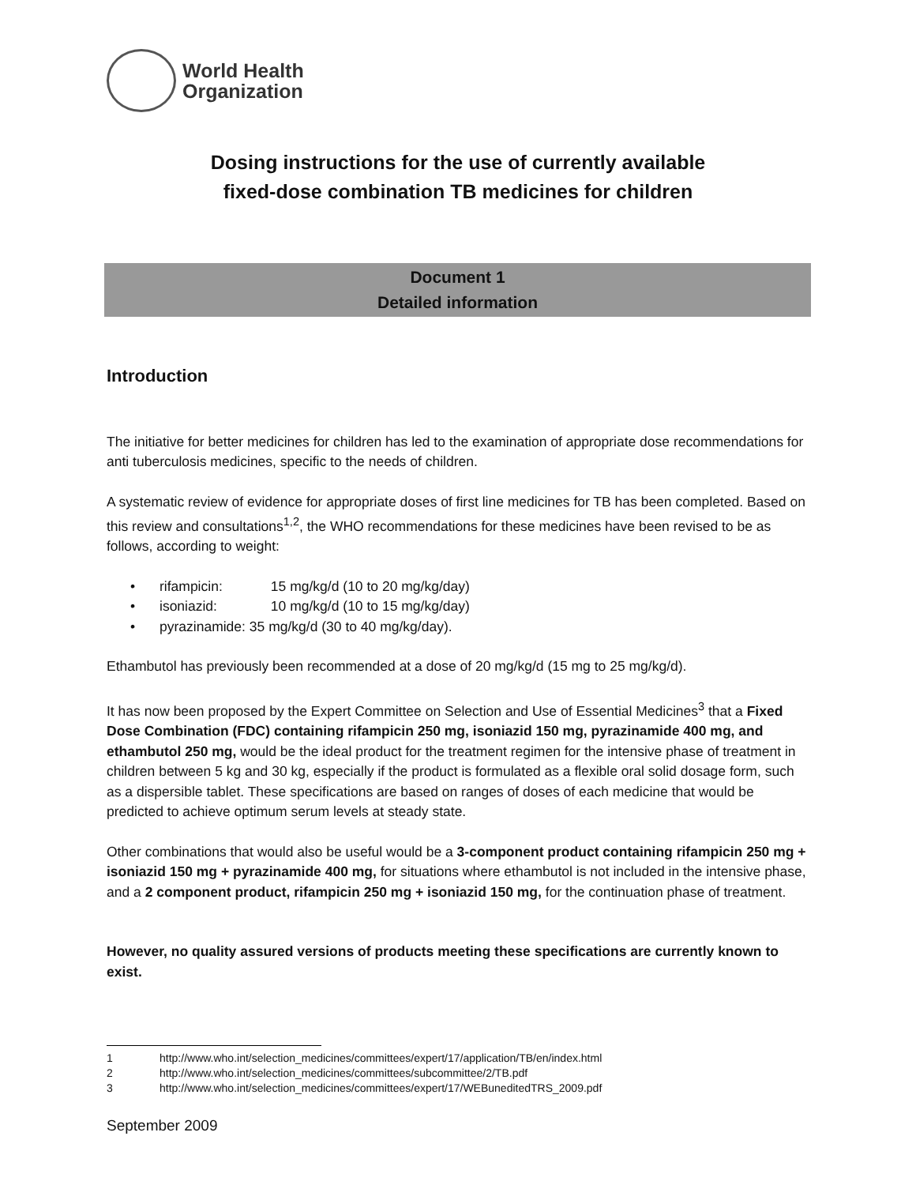World Health
Organization
Dosing instructions for the use of currently available
fixed-dose combination TB medicines for children
Document 1
Detailed information
Introduction
The initiative for better medicines for children has led to the examination of appropriate dose recommendations for anti tuberculosis medicines, specific to the needs of children.
A systematic review of evidence for appropriate doses of first line medicines for TB has been completed. Based on this review and consultations<sup>1,2</sup>, the WHO recommendations for these medicines have been revised to be as follows, according to weight:
• rifampicin: 15 mg/kg/d (10 to 20 mg/kg/day)
• isoniazid: 10 mg/kg/d (10 to 15 mg/kg/day)
• pyrazinamide: 35 mg/kg/d (30 to 40 mg/kg/day).
Ethambutol has previously been recommended at a dose of 20 mg/kg/d (15 mg to 25 mg/kg/d).
It has now been proposed by the Expert Committee on Selection and Use of Essential Medicines<sup>3</sup> that a Fixed Dose Combination (FDC) containing rifampicin 250 mg, isoniazid 150 mg, pyrazinamide 400 mg, and ethambutol 250 mg, would be the ideal product for the treatment regimen for the intensive phase of treatment in children between 5 kg and 30 kg, especially if the product is formulated as a flexible oral solid dosage form, such as a dispersible tablet. These specifications are based on ranges of doses of each medicine that would be predicted to achieve optimum serum levels at steady state.
Other combinations that would also be useful would be a 3-component product containing rifampicin 250 mg + isoniazid 150 mg + pyrazinamide 400 mg, for situations where ethambutol is not included in the intensive phase, and a 2 component product, rifampicin 250 mg + isoniazid 150 mg, for the continuation phase of treatment.
However, no quality assured versions of products meeting these specifications are currently known to exist.
1 http://www.who.int/selection_medicines/committees/expert/17/application/TB/en/index.html
2 http://www.who.int/selection_medicines/committees/subcommittee/2/TB.pdf
3 http://www.who.int/selection_medicines/committees/expert/17/WEBuneditedTRS_2009.pdf
September 2009